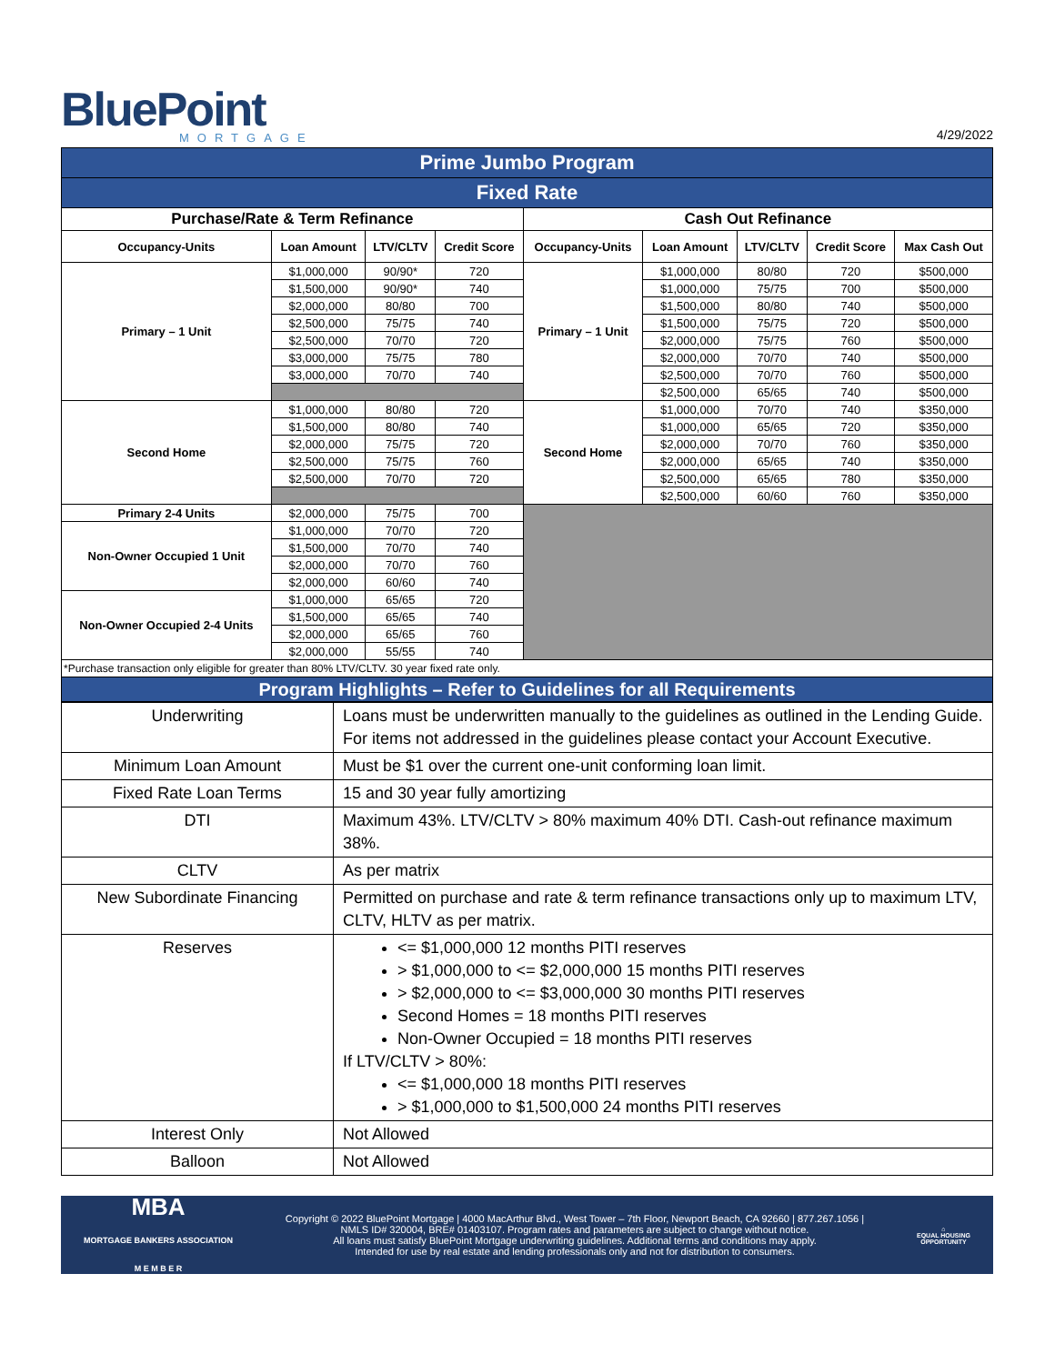BluePoint
MORTGAGE
4/29/2022
| Prime Jumbo Program | | | | | | | | |
| Fixed Rate | | | | | | | | |
| Purchase/Rate & Term Refinance | | | | Cash Out Refinance | | | | |
| Occupancy-Units | Loan Amount | LTV/CLTV | Credit Score | Occupancy-Units | Loan Amount | LTV/CLTV | Credit Score | Max Cash Out |
| Primary – 1 Unit | $1,000,000 | 90/90* | 720 | Primary – 1 Unit | $1,000,000 | 80/80 | 720 | $500,000 |
| | $1,500,000 | 90/90* | 740 | | $1,000,000 | 75/75 | 700 | $500,000 |
| | $2,000,000 | 80/80 | 700 | | $1,500,000 | 80/80 | 740 | $500,000 |
| | $2,500,000 | 75/75 | 740 | | $1,500,000 | 75/75 | 720 | $500,000 |
| | $2,500,000 | 70/70 | 720 | | $2,000,000 | 75/75 | 760 | $500,000 |
| | $3,000,000 | 75/75 | 780 | | $2,000,000 | 70/70 | 740 | $500,000 |
| | $3,000,000 | 70/70 | 740 | | $2,500,000 | 70/70 | 760 | $500,000 |
| | | | | | $2,500,000 | 65/65 | 740 | $500,000 |
| Second Home | $1,000,000 | 80/80 | 720 | Second Home | $1,000,000 | 70/70 | 740 | $350,000 |
| | $1,500,000 | 80/80 | 740 | | $1,000,000 | 65/65 | 720 | $350,000 |
| | $2,000,000 | 75/75 | 720 | | $2,000,000 | 70/70 | 760 | $350,000 |
| | $2,500,000 | 75/75 | 760 | | $2,000,000 | 65/65 | 740 | $350,000 |
| | $2,500,000 | 70/70 | 720 | | $2,500,000 | 65/65 | 780 | $350,000 |
| | | | | | $2,500,000 | 60/60 | 760 | $350,000 |
| Primary 2-4 Units | $2,000,000 | 75/75 | 700 | | | | | |
| Non-Owner Occupied 1 Unit | $1,000,000 | 70/70 | 720 | | | | | |
| | $1,500,000 | 70/70 | 740 | | | | | |
| | $2,000,000 | 70/70 | 760 | | | | | |
| | $2,000,000 | 60/60 | 740 | | | | | |
| Non-Owner Occupied 2-4 Units | $1,000,000 | 65/65 | 720 | | | | | |
| | $1,500,000 | 65/65 | 740 | | | | | |
| | $2,000,000 | 65/65 | 760 | | | | | |
| | $2,000,000 | 55/55 | 740 | | | | | |
| *Purchase transaction only eligible for greater than 80% LTV/CLTV. 30 year fixed rate only. | | | | | | | | |
| Program Highlights – Refer to Guidelines for all Requirements | | | | | | | | |
| Underwriting | Loans must be underwritten manually to the guidelines as outlined in the Lending Guide. For items not addressed in the guidelines please contact your Account Executive. |
| Minimum Loan Amount | Must be $1 over the current one-unit conforming loan limit. |
| Fixed Rate Loan Terms | 15 and 30 year fully amortizing |
| DTI | Maximum 43%. LTV/CLTV > 80% maximum 40% DTI. Cash-out refinance maximum 38%. |
| CLTV | As per matrix |
| New Subordinate Financing | Permitted on purchase and rate & term refinance transactions only up to maximum LTV, CLTV, HLTV as per matrix. |
| Reserves | <= $1,000,000 12 months PITI reserves > $1,000,000 to <= $2,000,000 15 months PITI reserves > $2,000,000 to <= $3,000,000 30 months PITI reserves Second Homes = 18 months PITI reserves Non-Owner Occupied = 18 months PITI reserves If LTV/CLTV > 80%: <= $1,000,000 18 months PITI reserves > $1,000,000 to $1,500,000 24 months PITI reserves |
| Interest Only | Not Allowed |
| Balloon | Not Allowed |
MBA
MORTGAGE BANKERS ASSOCIATION
M E M B E R
Copyright © 2022 BluePoint Mortgage | 4000 MacArthur Blvd., West Tower – 7th Floor, Newport Beach, CA 92660 | 877.267.1056 |
NMLS ID# 320004, BRE# 01403107. Program rates and parameters are subject to change without notice.
All loans must satisfy BluePoint Mortgage underwriting guidelines. Additional terms and conditions may apply.
Intended for use by real estate and lending professionals only and not for distribution to consumers.
⌂
EQUAL HOUSING
OPPORTUNITY